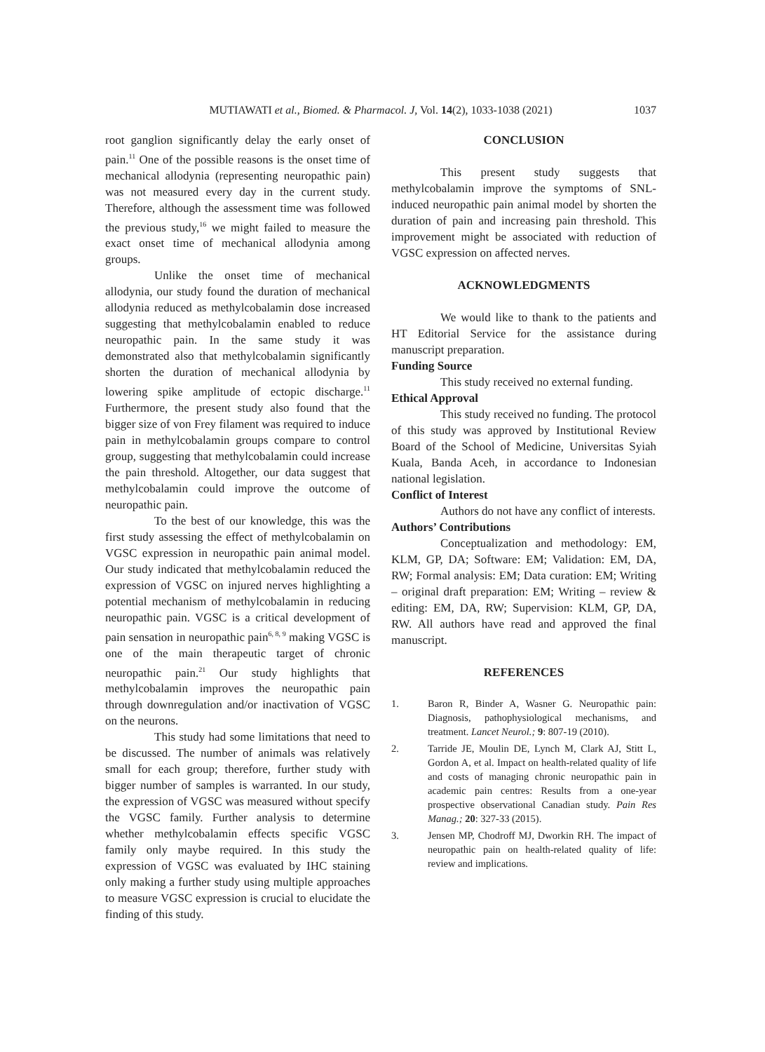MUTIAWATI et al., Biomed. & Pharmacol. J, Vol. 14(2), 1033-1038 (2021)
1037
root ganglion significantly delay the early onset of pain.<sup>11</sup> One of the possible reasons is the onset time of mechanical allodynia (representing neuropathic pain) was not measured every day in the current study. Therefore, although the assessment time was followed the previous study,<sup>16</sup> we might failed to measure the exact onset time of mechanical allodynia among groups.
Unlike the onset time of mechanical allodynia, our study found the duration of mechanical allodynia reduced as methylcobalamin dose increased suggesting that methylcobalamin enabled to reduce neuropathic pain. In the same study it was demonstrated also that methylcobalamin significantly shorten the duration of mechanical allodynia by lowering spike amplitude of ectopic discharge.<sup>11</sup> Furthermore, the present study also found that the bigger size of von Frey filament was required to induce pain in methylcobalamin groups compare to control group, suggesting that methylcobalamin could increase the pain threshold. Altogether, our data suggest that methylcobalamin could improve the outcome of neuropathic pain.
To the best of our knowledge, this was the first study assessing the effect of methylcobalamin on VGSC expression in neuropathic pain animal model. Our study indicated that methylcobalamin reduced the expression of VGSC on injured nerves highlighting a potential mechanism of methylcobalamin in reducing neuropathic pain. VGSC is a critical development of pain sensation in neuropathic pain<sup>6, 8, 9</sup> making VGSC is one of the main therapeutic target of chronic neuropathic pain.<sup>21</sup> Our study highlights that methylcobalamin improves the neuropathic pain through downregulation and/or inactivation of VGSC on the neurons.
This study had some limitations that need to be discussed. The number of animals was relatively small for each group; therefore, further study with bigger number of samples is warranted. In our study, the expression of VGSC was measured without specify the VGSC family. Further analysis to determine whether methylcobalamin effects specific VGSC family only maybe required. In this study the expression of VGSC was evaluated by IHC staining only making a further study using multiple approaches to measure VGSC expression is crucial to elucidate the finding of this study.
CONCLUSION
This present study suggests that methylcobalamin improve the symptoms of SNL-induced neuropathic pain animal model by shorten the duration of pain and increasing pain threshold. This improvement might be associated with reduction of VGSC expression on affected nerves.
ACKNOWLEDGMENTS
We would like to thank to the patients and HT Editorial Service for the assistance during manuscript preparation.
Funding Source
This study received no external funding.
Ethical Approval
This study received no funding. The protocol of this study was approved by Institutional Review Board of the School of Medicine, Universitas Syiah Kuala, Banda Aceh, in accordance to Indonesian national legislation.
Conflict of Interest
Authors do not have any conflict of interests.
Authors’ Contributions
Conceptualization and methodology: EM, KLM, GP, DA; Software: EM; Validation: EM, DA, RW; Formal analysis: EM; Data curation: EM; Writing – original draft preparation: EM; Writing – review & editing: EM, DA, RW; Supervision: KLM, GP, DA, RW. All authors have read and approved the final manuscript.
REFERENCES
1. Baron R, Binder A, Wasner G. Neuropathic pain: Diagnosis, pathophysiological mechanisms, and treatment. Lancet Neurol.; 9: 807-19 (2010).
2. Tarride JE, Moulin DE, Lynch M, Clark AJ, Stitt L, Gordon A, et al. Impact on health-related quality of life and costs of managing chronic neuropathic pain in academic pain centres: Results from a one-year prospective observational Canadian study. Pain Res Manag.; 20: 327-33 (2015).
3. Jensen MP, Chodroff MJ, Dworkin RH. The impact of neuropathic pain on health-related quality of life: review and implications.